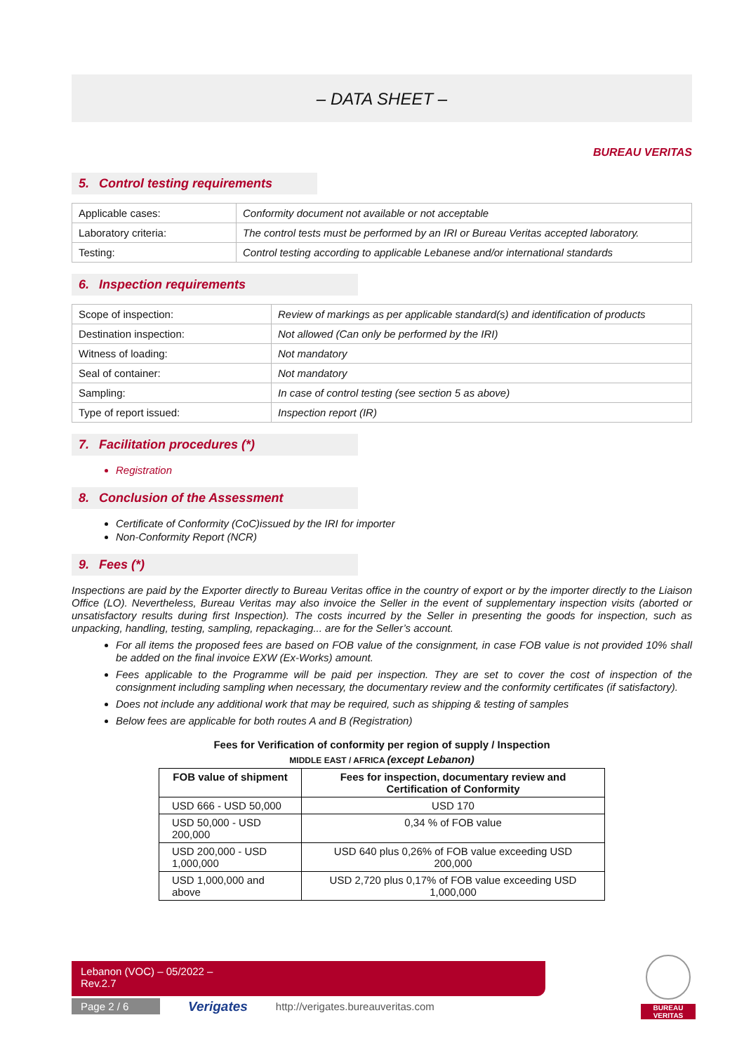– DATA SHEET –
BUREAU VERITAS
5. Control testing requirements
| Applicable cases: | Conformity document not available or not acceptable |
| Laboratory criteria: | The control tests must be performed by an IRI or Bureau Veritas accepted laboratory. |
| Testing: | Control testing according to applicable Lebanese and/or international standards |
6. Inspection requirements
| Scope of inspection: | Review of markings as per applicable standard(s) and identification of products |
| Destination inspection: | Not allowed (Can only be performed by the IRI) |
| Witness of loading: | Not mandatory |
| Seal of container: | Not mandatory |
| Sampling: | In case of control testing (see section 5 as above) |
| Type of report issued: | Inspection report (IR) |
7. Facilitation procedures (*)
Registration
8. Conclusion of the Assessment
Certificate of Conformity (CoC)issued by the IRI for importer
Non-Conformity Report (NCR)
9. Fees (*)
Inspections are paid by the Exporter directly to Bureau Veritas office in the country of export or by the importer directly to the Liaison Office (LO). Nevertheless, Bureau Veritas may also invoice the Seller in the event of supplementary inspection visits (aborted or unsatisfactory results during first Inspection). The costs incurred by the Seller in presenting the goods for inspection, such as unpacking, handling, testing, sampling, repackaging... are for the Seller’s account.
For all items the proposed fees are based on FOB value of the consignment, in case FOB value is not provided 10% shall be added on the final invoice EXW (Ex-Works) amount.
Fees applicable to the Programme will be paid per inspection. They are set to cover the cost of inspection of the consignment including sampling when necessary, the documentary review and the conformity certificates (if satisfactory).
Does not include any additional work that may be required, such as shipping & testing of samples
Below fees are applicable for both routes A and B (Registration)
Fees for Verification of conformity per region of supply / Inspection
MIDDLE EAST / AFRICA (except Lebanon)
| FOB value of shipment | Fees for inspection, documentary review and Certification of Conformity |
| --- | --- |
| USD 666 - USD 50,000 | USD 170 |
| USD 50,000 - USD 200,000 | 0,34 % of FOB value |
| USD 200,000 - USD 1,000,000 | USD 640 plus 0,26% of FOB value exceeding USD 200,000 |
| USD 1,000,000 and above | USD 2,720 plus 0,17% of FOB value exceeding USD 1,000,000 |
Lebanon (VOC) – 05/2022 –
Rev.2.7
Page 2 / 6
Verigates http://verigates.bureauveritas.com
BUREAU
VERITAS